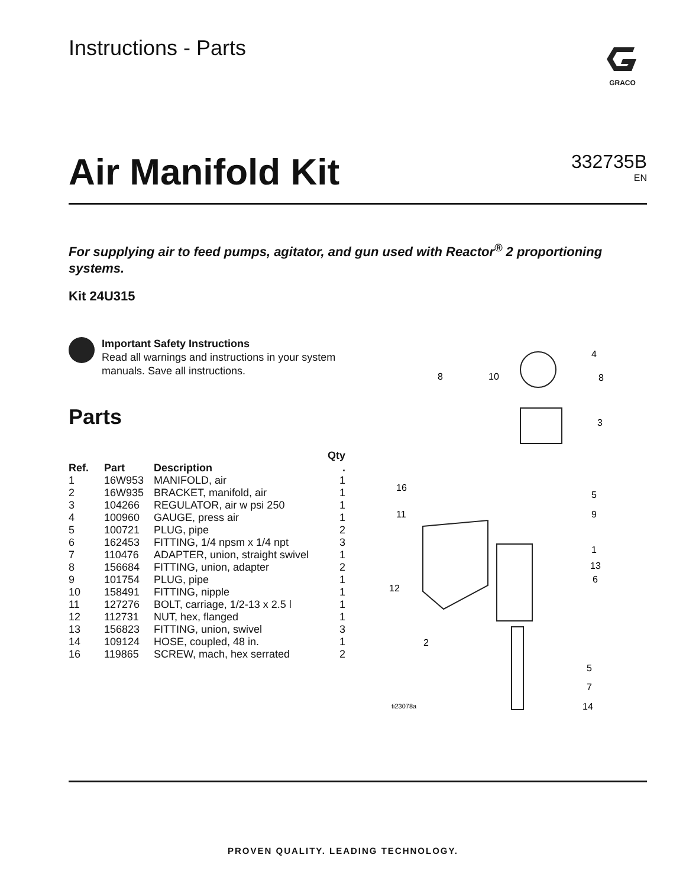Instructions - Parts
GRACO
Air Manifold Kit
332735B
EN
For supplying air to feed pumps, agitator, and gun used with Reactor<sup>®</sup> 2 proportioning systems.
Kit 24U315
Important Safety Instructions
Read all warnings and instructions in your system manuals. Save all instructions.
Parts
| | | | Qty |
| --- | --- | --- | --- |
| Ref. | Part | Description | . |
| 1 | 16W953 | MANIFOLD, air | 1 |
| 2 | 16W935 | BRACKET, manifold, air | 1 |
| 3 | 104266 | REGULATOR, air w psi 250 | 1 |
| 4 | 100960 | GAUGE, press air | 1 |
| 5 | 100721 | PLUG, pipe | 2 |
| 6 | 162453 | FITTING, 1/4 npsm x 1/4 npt | 3 |
| 7 | 110476 | ADAPTER, union, straight swivel | 1 |
| 8 | 156684 | FITTING, union, adapter | 2 |
| 9 | 101754 | PLUG, pipe | 1 |
| 10 | 158491 | FITTING, nipple | 1 |
| 11 | 127276 | BOLT, carriage, 1/2-13 x 2.5 l | 1 |
| 12 | 112731 | NUT, hex, flanged | 1 |
| 13 | 156823 | FITTING, union, swivel | 3 |
| 14 | 109124 | HOSE, coupled, 48 in. | 1 |
| 16 | 119865 | SCREW, mach, hex serrated | 2 |
8
10
4
8
3
16
5
11
9
1
13
6
12
2
5
7
14
ti23078a
PROVEN QUALITY. LEADING TECHNOLOGY.